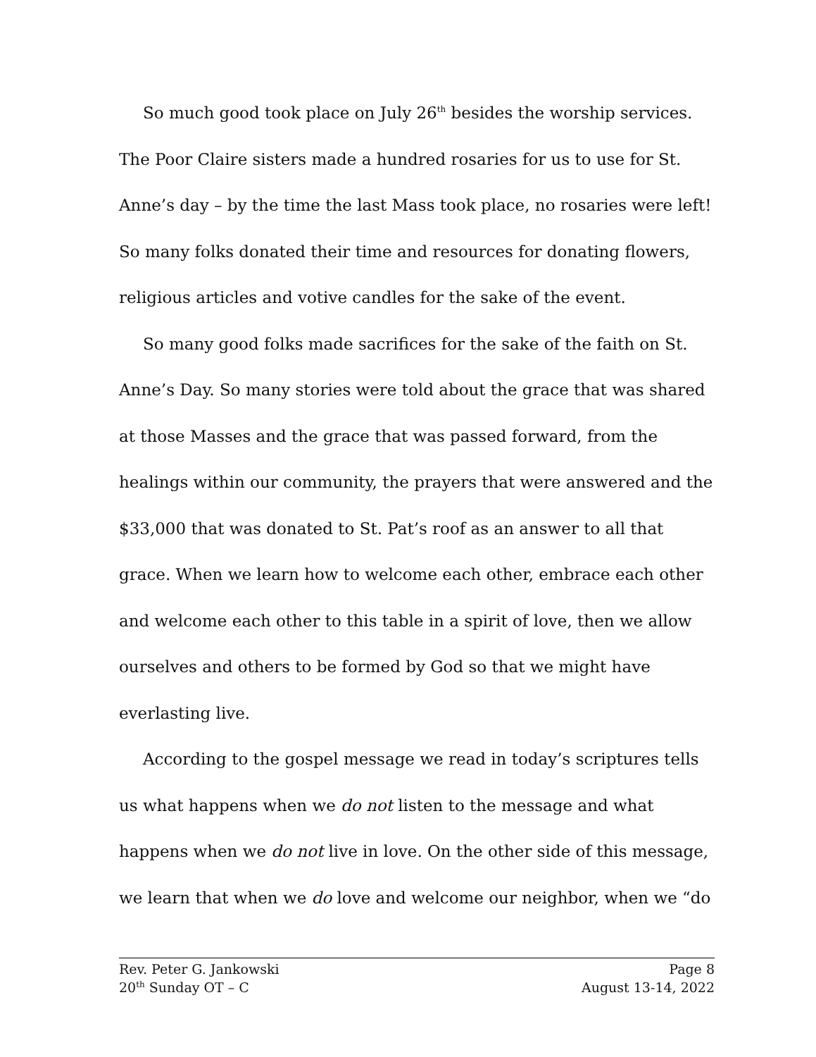So much good took place on July 26<sup>th</sup> besides the worship services. The Poor Claire sisters made a hundred rosaries for us to use for St. Anne’s day – by the time the last Mass took place, no rosaries were left! So many folks donated their time and resources for donating flowers, religious articles and votive candles for the sake of the event.
So many good folks made sacrifices for the sake of the faith on St. Anne’s Day. So many stories were told about the grace that was shared at those Masses and the grace that was passed forward, from the healings within our community, the prayers that were answered and the $33,000 that was donated to St. Pat’s roof as an answer to all that grace. When we learn how to welcome each other, embrace each other and welcome each other to this table in a spirit of love, then we allow ourselves and others to be formed by God so that we might have everlasting live.
According to the gospel message we read in today’s scriptures tells us what happens when we do not listen to the message and what happens when we do not live in love. On the other side of this message, we learn that when we do love and welcome our neighbor, when we “do
Rev. Peter G. Jankowski Page 8
20<sup>th</sup> Sunday OT – C August 13-14, 2022